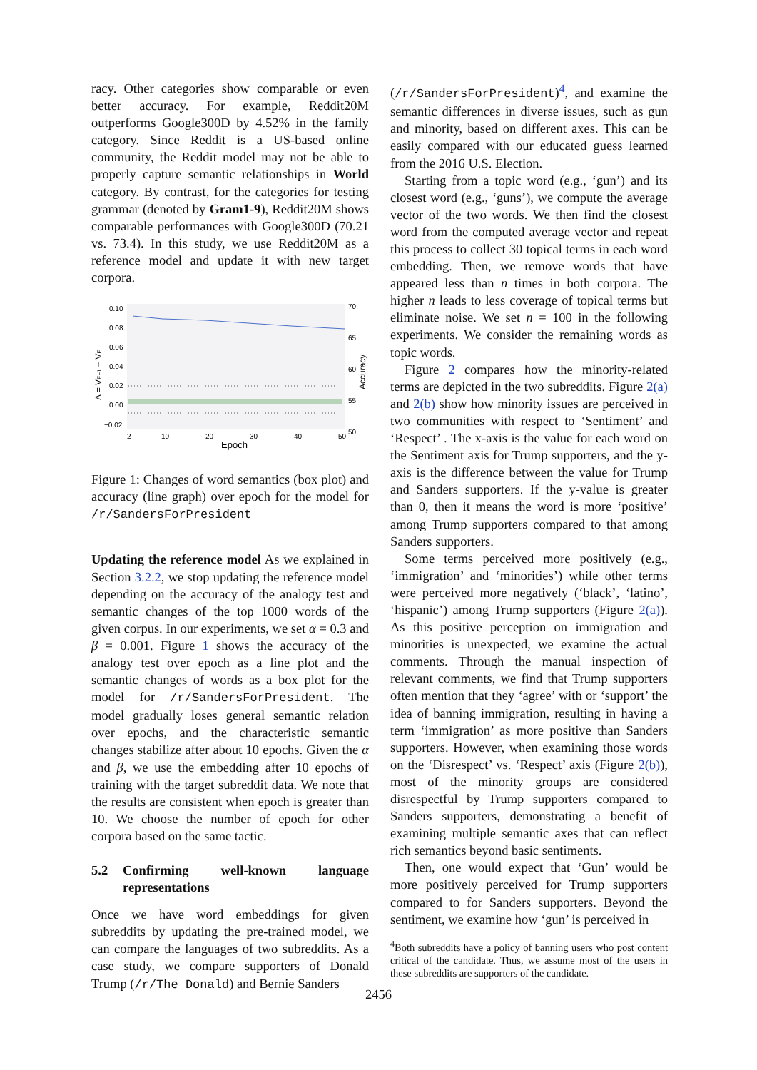racy. Other categories show comparable or even better accuracy. For example, Reddit20M outperforms Google300D by 4.52% in the family category. Since Reddit is a US-based online community, the Reddit model may not be able to properly capture semantic relationships in World category. By contrast, for the categories for testing grammar (denoted by Gram1-9), Reddit20M shows comparable performances with Google300D (70.21 vs. 73.4). In this study, we use Reddit20M as a reference model and update it with new target corpora.
0.10
0.08
0.06
0.04
0.02
0.00
−0.02
70
65
60
55
50
2
10
20
30
40
50
Epoch
Δ = VE+1 − VE
Accuracy
Figure 1: Changes of word semantics (box plot) and accuracy (line graph) over epoch for the model for /r/SandersForPresident
Updating the reference model As we explained in Section 3.2.2, we stop updating the reference model depending on the accuracy of the analogy test and semantic changes of the top 1000 words of the given corpus. In our experiments, we set α = 0.3 and β = 0.001. Figure 1 shows the accuracy of the analogy test over epoch as a line plot and the semantic changes of words as a box plot for the model for /r/SandersForPresident. The model gradually loses general semantic relation over epochs, and the characteristic semantic changes stabilize after about 10 epochs. Given the α and β, we use the embedding after 10 epochs of training with the target subreddit data. We note that the results are consistent when epoch is greater than 10. We choose the number of epoch for other corpora based on the same tactic.
5.2 Confirming well-known language representations
Once we have word embeddings for given subreddits by updating the pre-trained model, we can compare the languages of two subreddits. As a case study, we compare supporters of Donald Trump (/r/The_Donald) and Bernie Sanders
(/r/SandersForPresident)<sup>4</sup>, and examine the semantic differences in diverse issues, such as gun and minority, based on different axes. This can be easily compared with our educated guess learned from the 2016 U.S. Election.
Starting from a topic word (e.g., ‘gun’) and its closest word (e.g., ‘guns’), we compute the average vector of the two words. We then find the closest word from the computed average vector and repeat this process to collect 30 topical terms in each word embedding. Then, we remove words that have appeared less than n times in both corpora. The higher n leads to less coverage of topical terms but eliminate noise. We set n = 100 in the following experiments. We consider the remaining words as topic words.
Figure 2 compares how the minority-related terms are depicted in the two subreddits. Figure 2(a) and 2(b) show how minority issues are perceived in two communities with respect to ‘Sentiment’ and ‘Respect’ . The x-axis is the value for each word on the Sentiment axis for Trump supporters, and the y-axis is the difference between the value for Trump and Sanders supporters. If the y-value is greater than 0, then it means the word is more ‘positive’ among Trump supporters compared to that among Sanders supporters.
Some terms perceived more positively (e.g., ‘immigration’ and ‘minorities’) while other terms were perceived more negatively (‘black’, ‘latino’, ‘hispanic’) among Trump supporters (Figure 2(a)). As this positive perception on immigration and minorities is unexpected, we examine the actual comments. Through the manual inspection of relevant comments, we find that Trump supporters often mention that they ‘agree’ with or ‘support’ the idea of banning immigration, resulting in having a term ‘immigration’ as more positive than Sanders supporters. However, when examining those words on the ‘Disrespect’ vs. ‘Respect’ axis (Figure 2(b)), most of the minority groups are considered disrespectful by Trump supporters compared to Sanders supporters, demonstrating a benefit of examining multiple semantic axes that can reflect rich semantics beyond basic sentiments.
Then, one would expect that ‘Gun’ would be more positively perceived for Trump supporters compared to for Sanders supporters. Beyond the sentiment, we examine how ‘gun’ is perceived in
<sup>4</sup> Both subreddits have a policy of banning users who post content critical of the candidate. Thus, we assume most of the users in these subreddits are supporters of the candidate.
2456